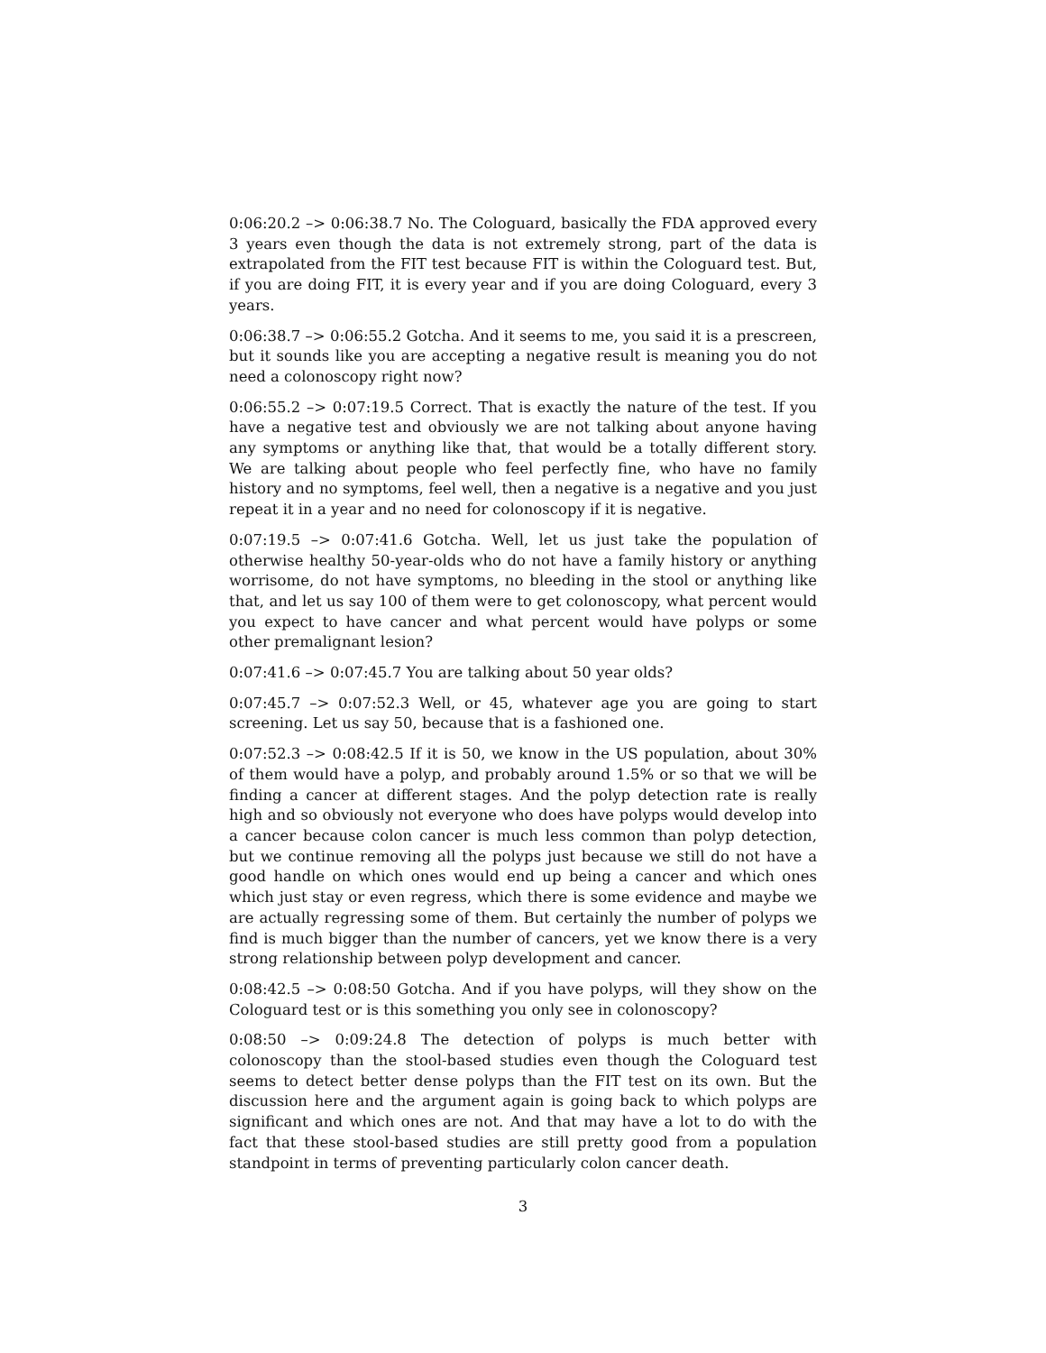0:06:20.2 –> 0:06:38.7 No. The Cologuard, basically the FDA approved every 3 years even though the data is not extremely strong, part of the data is extrapolated from the FIT test because FIT is within the Cologuard test. But, if you are doing FIT, it is every year and if you are doing Cologuard, every 3 years.
0:06:38.7 –> 0:06:55.2 Gotcha. And it seems to me, you said it is a prescreen, but it sounds like you are accepting a negative result is meaning you do not need a colonoscopy right now?
0:06:55.2 –> 0:07:19.5 Correct. That is exactly the nature of the test. If you have a negative test and obviously we are not talking about anyone having any symptoms or anything like that, that would be a totally different story. We are talking about people who feel perfectly fine, who have no family history and no symptoms, feel well, then a negative is a negative and you just repeat it in a year and no need for colonoscopy if it is negative.
0:07:19.5 –> 0:07:41.6 Gotcha. Well, let us just take the population of otherwise healthy 50-year-olds who do not have a family history or anything worrisome, do not have symptoms, no bleeding in the stool or anything like that, and let us say 100 of them were to get colonoscopy, what percent would you expect to have cancer and what percent would have polyps or some other premalignant lesion?
0:07:41.6 –> 0:07:45.7 You are talking about 50 year olds?
0:07:45.7 –> 0:07:52.3 Well, or 45, whatever age you are going to start screening. Let us say 50, because that is a fashioned one.
0:07:52.3 –> 0:08:42.5 If it is 50, we know in the US population, about 30% of them would have a polyp, and probably around 1.5% or so that we will be finding a cancer at different stages. And the polyp detection rate is really high and so obviously not everyone who does have polyps would develop into a cancer because colon cancer is much less common than polyp detection, but we continue removing all the polyps just because we still do not have a good handle on which ones would end up being a cancer and which ones which just stay or even regress, which there is some evidence and maybe we are actually regressing some of them. But certainly the number of polyps we find is much bigger than the number of cancers, yet we know there is a very strong relationship between polyp development and cancer.
0:08:42.5 –> 0:08:50 Gotcha. And if you have polyps, will they show on the Cologuard test or is this something you only see in colonoscopy?
0:08:50 –> 0:09:24.8 The detection of polyps is much better with colonoscopy than the stool-based studies even though the Cologuard test seems to detect better dense polyps than the FIT test on its own. But the discussion here and the argument again is going back to which polyps are significant and which ones are not. And that may have a lot to do with the fact that these stool-based studies are still pretty good from a population standpoint in terms of preventing particularly colon cancer death.
3